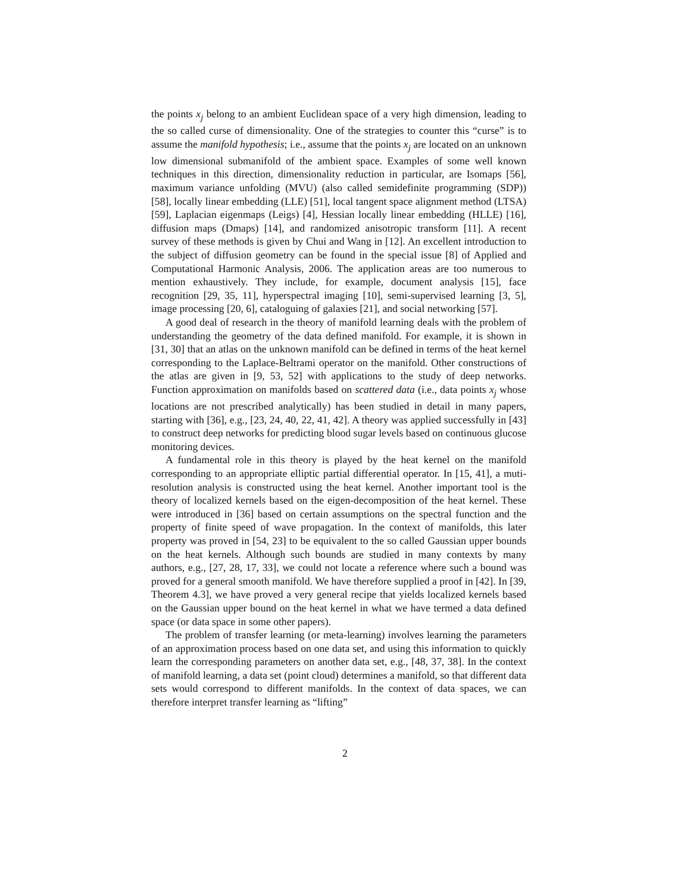the points x<sub>j</sub> belong to an ambient Euclidean space of a very high dimension, leading to the so called curse of dimensionality. One of the strategies to counter this “curse” is to assume the manifold hypothesis; i.e., assume that the points x<sub>j</sub> are located on an unknown low dimensional submanifold of the ambient space. Examples of some well known techniques in this direction, dimensionality reduction in particular, are Isomaps [56], maximum variance unfolding (MVU) (also called semidefinite programming (SDP)) [58], locally linear embedding (LLE) [51], local tangent space alignment method (LTSA) [59], Laplacian eigenmaps (Leigs) [4], Hessian locally linear embedding (HLLE) [16], diffusion maps (Dmaps) [14], and randomized anisotropic transform [11]. A recent survey of these methods is given by Chui and Wang in [12]. An excellent introduction to the subject of diffusion geometry can be found in the special issue [8] of Applied and Computational Harmonic Analysis, 2006. The application areas are too numerous to mention exhaustively. They include, for example, document analysis [15], face recognition [29, 35, 11], hyperspectral imaging [10], semi-supervised learning [3, 5], image processing [20, 6], cataloguing of galaxies [21], and social networking [57].
A good deal of research in the theory of manifold learning deals with the problem of understanding the geometry of the data defined manifold. For example, it is shown in [31, 30] that an atlas on the unknown manifold can be defined in terms of the heat kernel corresponding to the Laplace-Beltrami operator on the manifold. Other constructions of the atlas are given in [9, 53, 52] with applications to the study of deep networks. Function approximation on manifolds based on scattered data (i.e., data points x<sub>j</sub> whose locations are not prescribed analytically) has been studied in detail in many papers, starting with [36], e.g., [23, 24, 40, 22, 41, 42]. A theory was applied successfully in [43] to construct deep networks for predicting blood sugar levels based on continuous glucose monitoring devices.
A fundamental role in this theory is played by the heat kernel on the manifold corresponding to an appropriate elliptic partial differential operator. In [15, 41], a muti-resolution analysis is constructed using the heat kernel. Another important tool is the theory of localized kernels based on the eigen-decomposition of the heat kernel. These were introduced in [36] based on certain assumptions on the spectral function and the property of finite speed of wave propagation. In the context of manifolds, this later property was proved in [54, 23] to be equivalent to the so called Gaussian upper bounds on the heat kernels. Although such bounds are studied in many contexts by many authors, e.g., [27, 28, 17, 33], we could not locate a reference where such a bound was proved for a general smooth manifold. We have therefore supplied a proof in [42]. In [39, Theorem 4.3], we have proved a very general recipe that yields localized kernels based on the Gaussian upper bound on the heat kernel in what we have termed a data defined space (or data space in some other papers).
The problem of transfer learning (or meta-learning) involves learning the parameters of an approximation process based on one data set, and using this information to quickly learn the corresponding parameters on another data set, e.g., [48, 37, 38]. In the context of manifold learning, a data set (point cloud) determines a manifold, so that different data sets would correspond to different manifolds. In the context of data spaces, we can therefore interpret transfer learning as “lifting”
2